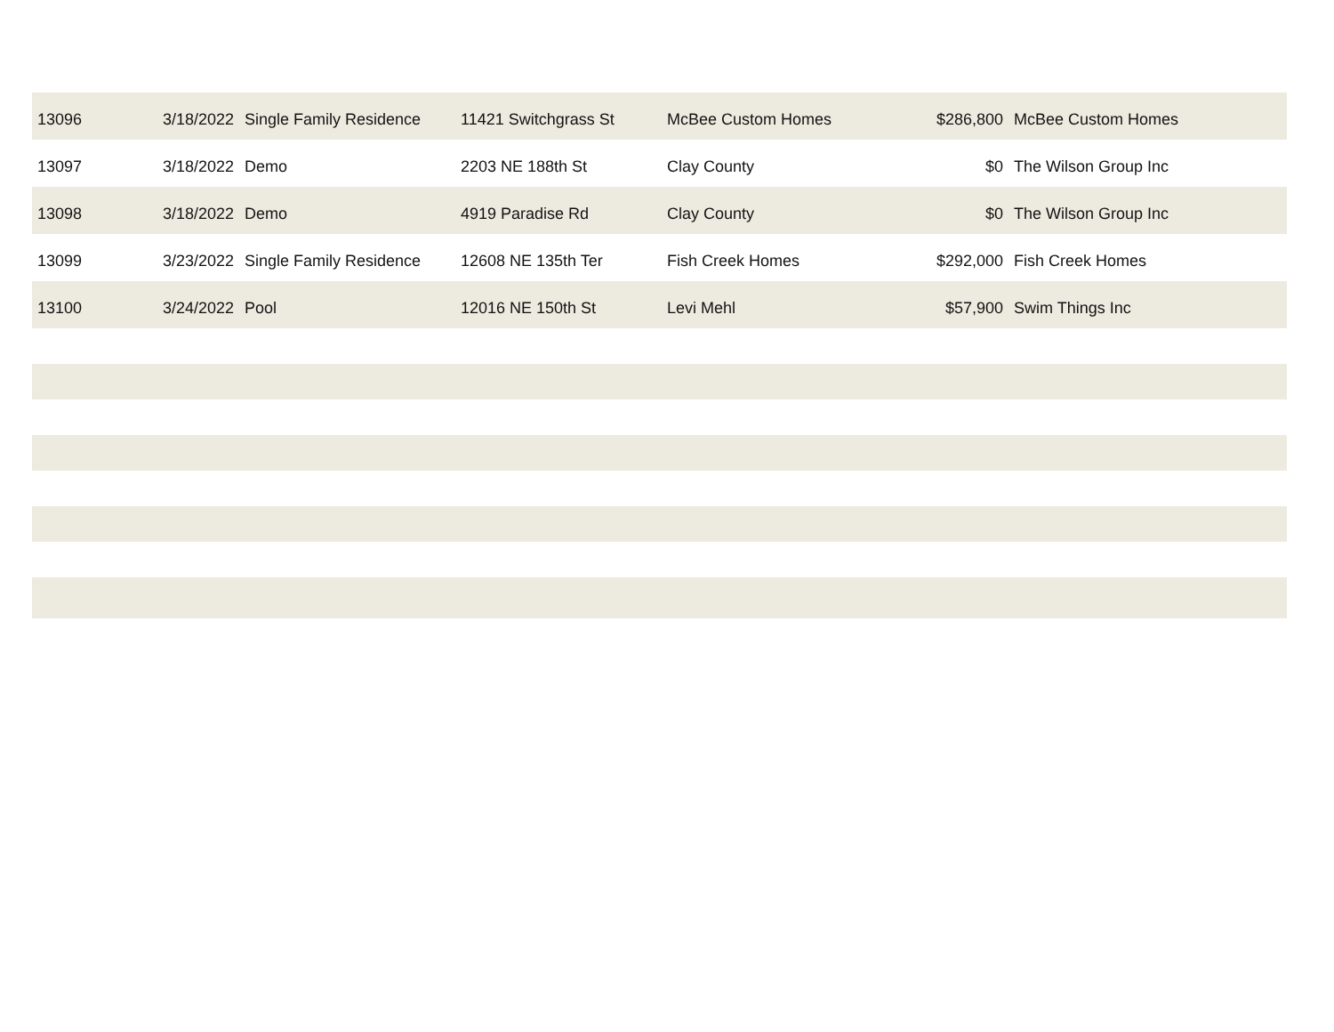| 13096 | 3/18/2022 | Single Family Residence | 11421 Switchgrass St | McBee Custom Homes | $286,800 | McBee Custom Homes |
| 13097 | 3/18/2022 | Demo | 2203 NE 188th St | Clay County | $0 | The Wilson Group Inc |
| 13098 | 3/18/2022 | Demo | 4919 Paradise Rd | Clay County | $0 | The Wilson Group Inc |
| 13099 | 3/23/2022 | Single Family Residence | 12608 NE 135th Ter | Fish Creek Homes | $292,000 | Fish Creek Homes |
| 13100 | 3/24/2022 | Pool | 12016 NE 150th St | Levi Mehl | $57,900 | Swim Things Inc |